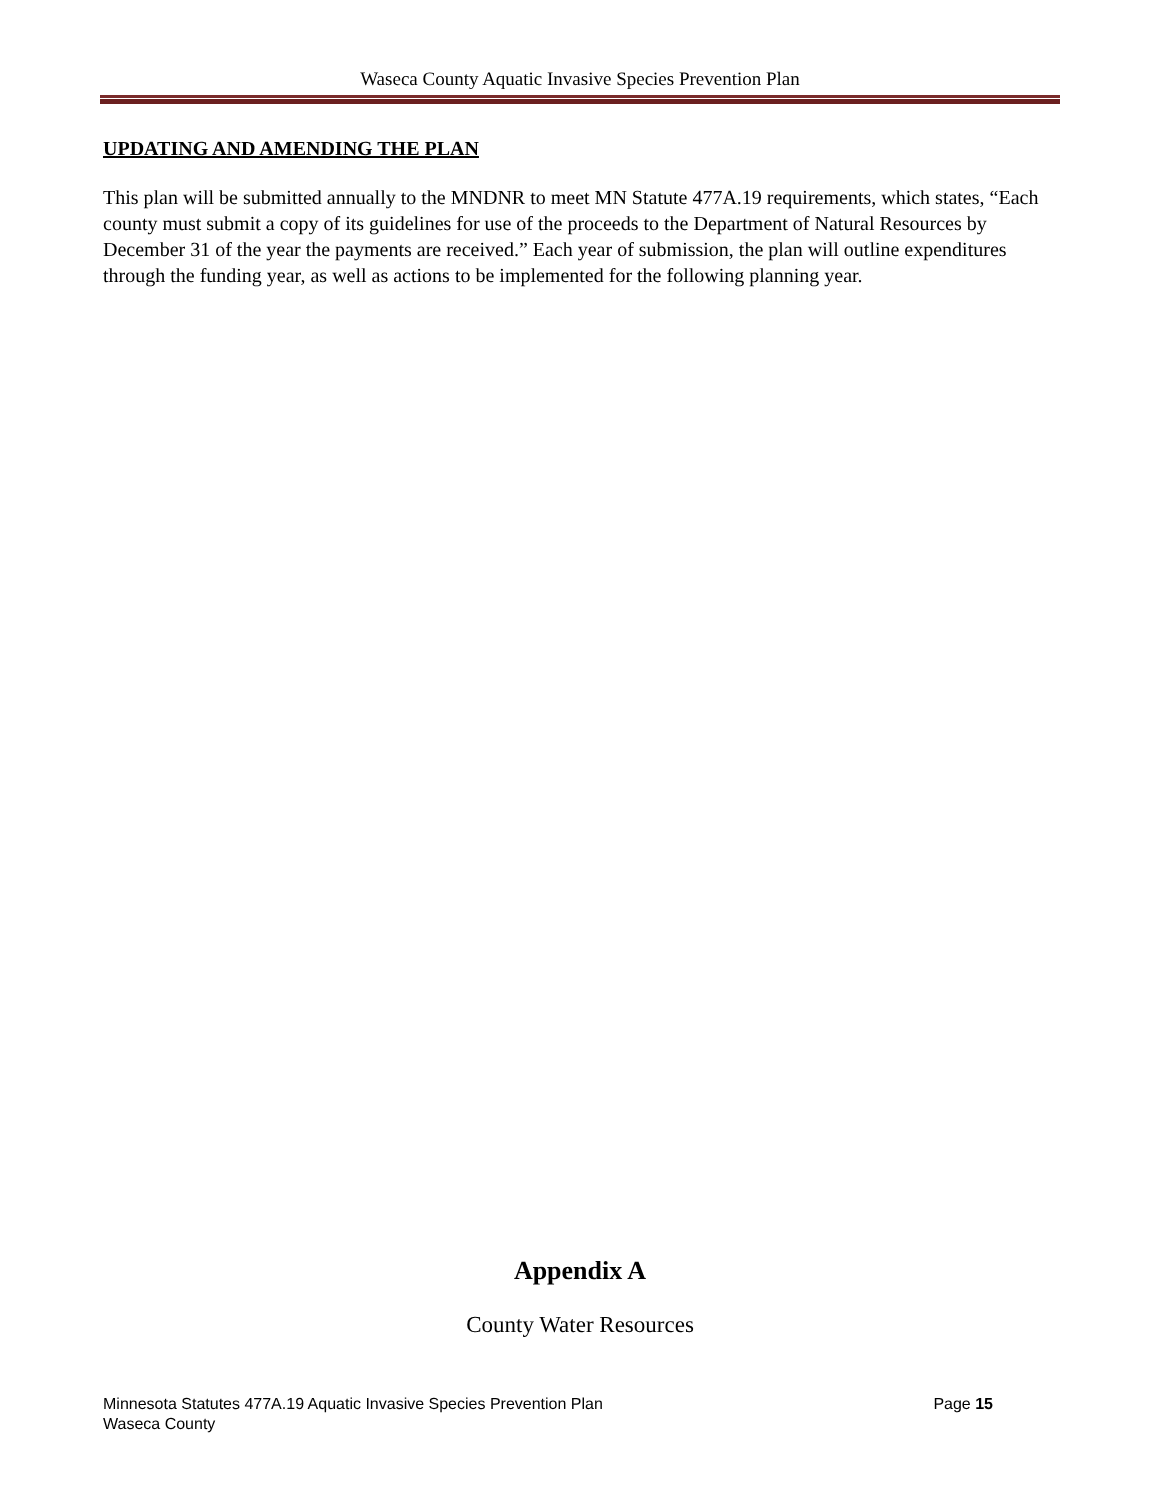Waseca County Aquatic Invasive Species Prevention Plan
UPDATING AND AMENDING THE PLAN
This plan will be submitted annually to the MNDNR to meet MN Statute 477A.19 requirements, which states, “Each county must submit a copy of its guidelines for use of the proceeds to the Department of Natural Resources by December 31 of the year the payments are received.” Each year of submission, the plan will outline expenditures through the funding year, as well as actions to be implemented for the following planning year.
Appendix A
County Water Resources
Page 15 Minnesota Statutes 477A.19 Aquatic Invasive Species Prevention Plan
Waseca County